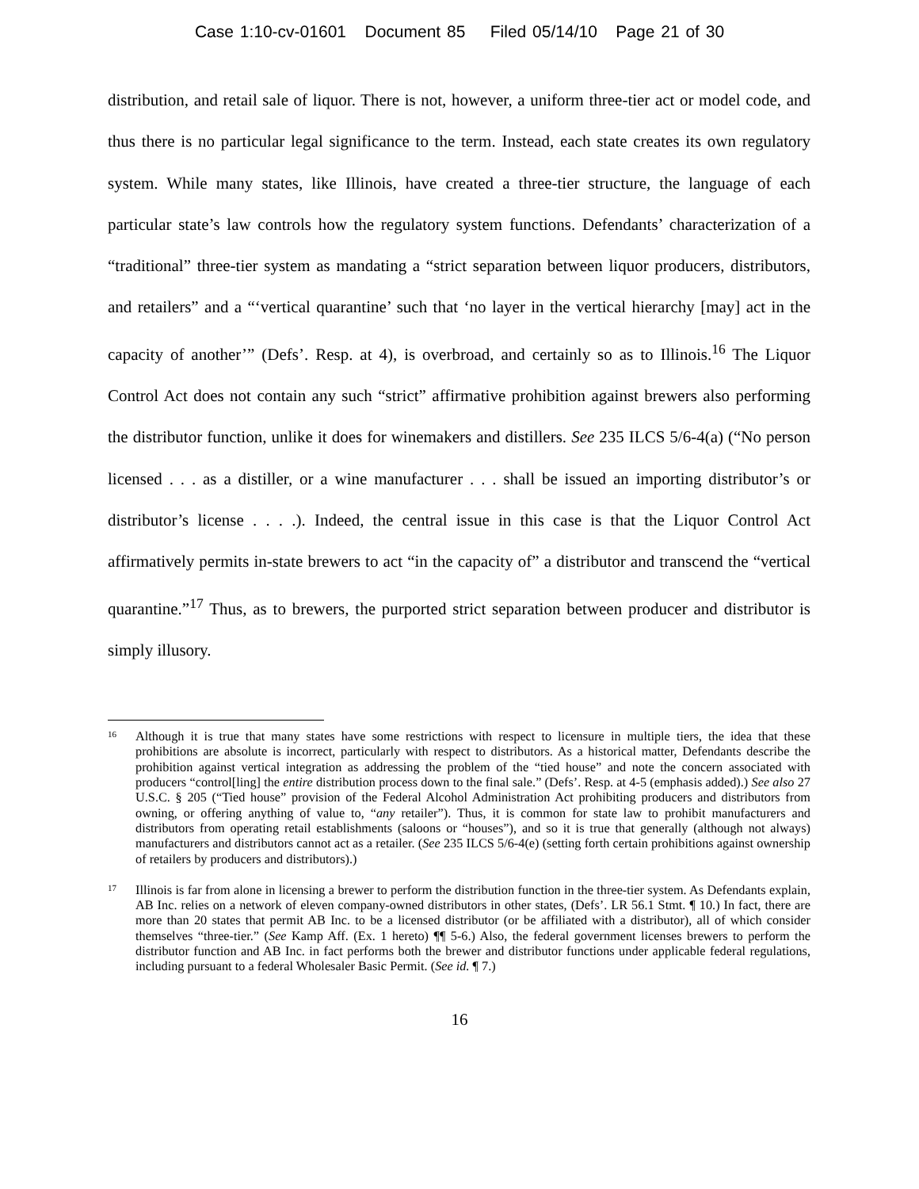Case 1:10-cv-01601 Document 85 Filed 05/14/10 Page 21 of 30
distribution, and retail sale of liquor. There is not, however, a uniform three-tier act or model code, and thus there is no particular legal significance to the term. Instead, each state creates its own regulatory system. While many states, like Illinois, have created a three-tier structure, the language of each particular state’s law controls how the regulatory system functions. Defendants’ characterization of a “traditional” three-tier system as mandating a “strict separation between liquor producers, distributors, and retailers” and a “‘vertical quarantine’ such that ‘no layer in the vertical hierarchy [may] act in the capacity of another’” (Defs’. Resp. at 4), is overbroad, and certainly so as to Illinois.<sup>16</sup> The Liquor Control Act does not contain any such “strict” affirmative prohibition against brewers also performing the distributor function, unlike it does for winemakers and distillers. See 235 ILCS 5/6-4(a) (“No person licensed . . . as a distiller, or a wine manufacturer . . . shall be issued an importing distributor’s or distributor’s license . . . .). Indeed, the central issue in this case is that the Liquor Control Act affirmatively permits in-state brewers to act “in the capacity of” a distributor and transcend the “vertical quarantine.”<sup>17</sup> Thus, as to brewers, the purported strict separation between producer and distributor is simply illusory.
16 Although it is true that many states have some restrictions with respect to licensure in multiple tiers, the idea that these prohibitions are absolute is incorrect, particularly with respect to distributors. As a historical matter, Defendants describe the prohibition against vertical integration as addressing the problem of the “tied house” and note the concern associated with producers “control[ling] the entire distribution process down to the final sale.” (Defs’. Resp. at 4-5 (emphasis added).) See also 27 U.S.C. § 205 (“Tied house” provision of the Federal Alcohol Administration Act prohibiting producers and distributors from owning, or offering anything of value to, “any retailer”). Thus, it is common for state law to prohibit manufacturers and distributors from operating retail establishments (saloons or “houses”), and so it is true that generally (although not always) manufacturers and distributors cannot act as a retailer. (See 235 ILCS 5/6-4(e) (setting forth certain prohibitions against ownership of retailers by producers and distributors).)
17 Illinois is far from alone in licensing a brewer to perform the distribution function in the three-tier system. As Defendants explain, AB Inc. relies on a network of eleven company-owned distributors in other states, (Defs’. LR 56.1 Stmt. ¶ 10.) In fact, there are more than 20 states that permit AB Inc. to be a licensed distributor (or be affiliated with a distributor), all of which consider themselves “three-tier.” (See Kamp Aff. (Ex. 1 hereto) ¶¶ 5-6.) Also, the federal government licenses brewers to perform the distributor function and AB Inc. in fact performs both the brewer and distributor functions under applicable federal regulations, including pursuant to a federal Wholesaler Basic Permit. (See id. ¶ 7.)
16